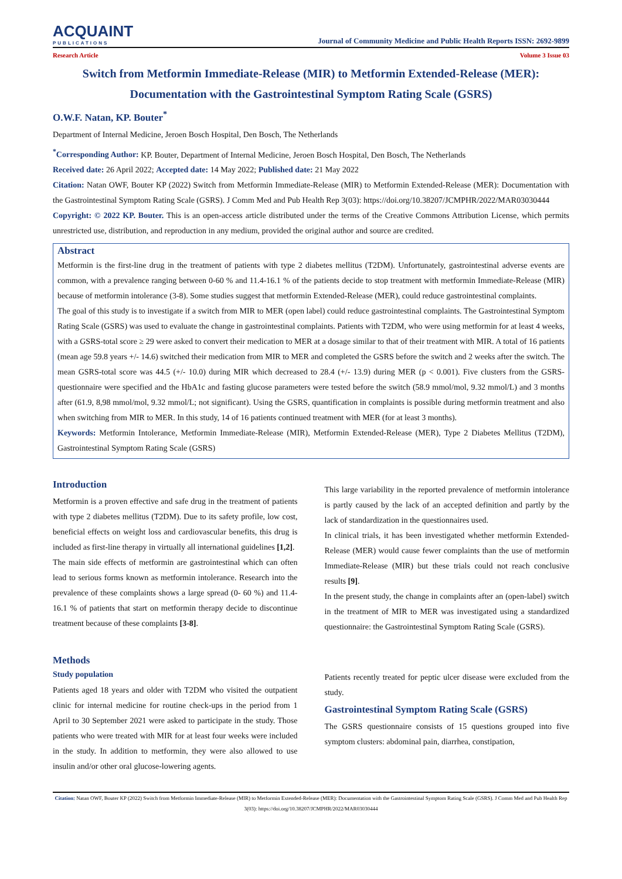ACQUAINT
PUBLICATIONS
Journal of Community Medicine and Public Health Reports ISSN: 2692-9899
Research Article Volume 3 Issue 03
Switch from Metformin Immediate-Release (MIR) to Metformin Extended-Release (MER): Documentation with the Gastrointestinal Symptom Rating Scale (GSRS)
O.W.F. Natan, KP. Bouter<sup>*</sup>
Department of Internal Medicine, Jeroen Bosch Hospital, Den Bosch, The Netherlands
<sup>*</sup> Corresponding Author: KP. Bouter, Department of Internal Medicine, Jeroen Bosch Hospital, Den Bosch, The Netherlands
Received date: 26 April 2022; Accepted date: 14 May 2022; Published date: 21 May 2022
Citation: Natan OWF, Bouter KP (2022) Switch from Metformin Immediate-Release (MIR) to Metformin Extended-Release (MER): Documentation with the Gastrointestinal Symptom Rating Scale (GSRS). J Comm Med and Pub Health Rep 3(03): https://doi.org/10.38207/JCMPHR/2022/MAR03030444
Copyright: © 2022 KP. Bouter. This is an open-access article distributed under the terms of the Creative Commons Attribution License, which permits unrestricted use, distribution, and reproduction in any medium, provided the original author and source are credited.
Abstract
Metformin is the first-line drug in the treatment of patients with type 2 diabetes mellitus (T2DM). Unfortunately, gastrointestinal adverse events are common, with a prevalence ranging between 0-60 % and 11.4-16.1 % of the patients decide to stop treatment with metformin Immediate-Release (MIR) because of metformin intolerance (3-8). Some studies suggest that metformin Extended-Release (MER), could reduce gastrointestinal complaints.
The goal of this study is to investigate if a switch from MIR to MER (open label) could reduce gastrointestinal complaints. The Gastrointestinal Symptom Rating Scale (GSRS) was used to evaluate the change in gastrointestinal complaints. Patients with T2DM, who were using metformin for at least 4 weeks, with a GSRS-total score ≥ 29 were asked to convert their medication to MER at a dosage similar to that of their treatment with MIR. A total of 16 patients (mean age 59.8 years +/- 14.6) switched their medication from MIR to MER and completed the GSRS before the switch and 2 weeks after the switch. The mean GSRS-total score was 44.5 (+/- 10.0) during MIR which decreased to 28.4 (+/- 13.9) during MER (p < 0.001). Five clusters from the GSRS-questionnaire were specified and the HbA1c and fasting glucose parameters were tested before the switch (58.9 mmol/mol, 9.32 mmol/L) and 3 months after (61.9, 8,98 mmol/mol, 9.32 mmol/L; not significant). Using the GSRS, quantification in complaints is possible during metformin treatment and also when switching from MIR to MER. In this study, 14 of 16 patients continued treatment with MER (for at least 3 months).
Keywords: Metformin Intolerance, Metformin Immediate-Release (MIR), Metformin Extended-Release (MER), Type 2 Diabetes Mellitus (T2DM), Gastrointestinal Symptom Rating Scale (GSRS)
Introduction
Metformin is a proven effective and safe drug in the treatment of patients with type 2 diabetes mellitus (T2DM). Due to its safety profile, low cost, beneficial effects on weight loss and cardiovascular benefits, this drug is included as first-line therapy in virtually all international guidelines [1,2].
The main side effects of metformin are gastrointestinal which can often lead to serious forms known as metformin intolerance. Research into the prevalence of these complaints shows a large spread (0- 60 %) and 11.4-16.1 % of patients that start on metformin therapy decide to discontinue treatment because of these complaints [3-8].
Methods
Study population
Patients aged 18 years and older with T2DM who visited the outpatient clinic for internal medicine for routine check-ups in the period from 1 April to 30 September 2021 were asked to participate in the study. Those patients who were treated with MIR for at least four weeks were included in the study. In addition to metformin, they were also allowed to use insulin and/or other oral glucose-lowering agents.
This large variability in the reported prevalence of metformin intolerance is partly caused by the lack of an accepted definition and partly by the lack of standardization in the questionnaires used.
In clinical trials, it has been investigated whether metformin Extended-Release (MER) would cause fewer complaints than the use of metformin Immediate-Release (MIR) but these trials could not reach conclusive results [9].
In the present study, the change in complaints after an (open-label) switch in the treatment of MIR to MER was investigated using a standardized questionnaire: the Gastrointestinal Symptom Rating Scale (GSRS).
Patients recently treated for peptic ulcer disease were excluded from the study.
Gastrointestinal Symptom Rating Scale (GSRS)
The GSRS questionnaire consists of 15 questions grouped into five symptom clusters: abdominal pain, diarrhea, constipation,
Citation: Natan OWF, Bouter KP (2022) Switch from Metformin Immediate-Release (MIR) to Metformin Extended-Release (MER): Documentation with the Gastrointestinal Symptom Rating Scale (GSRS). J Comm Med and Pub Health Rep 3(03): https://doi.org/10.38207/JCMPHR/2022/MAR03030444